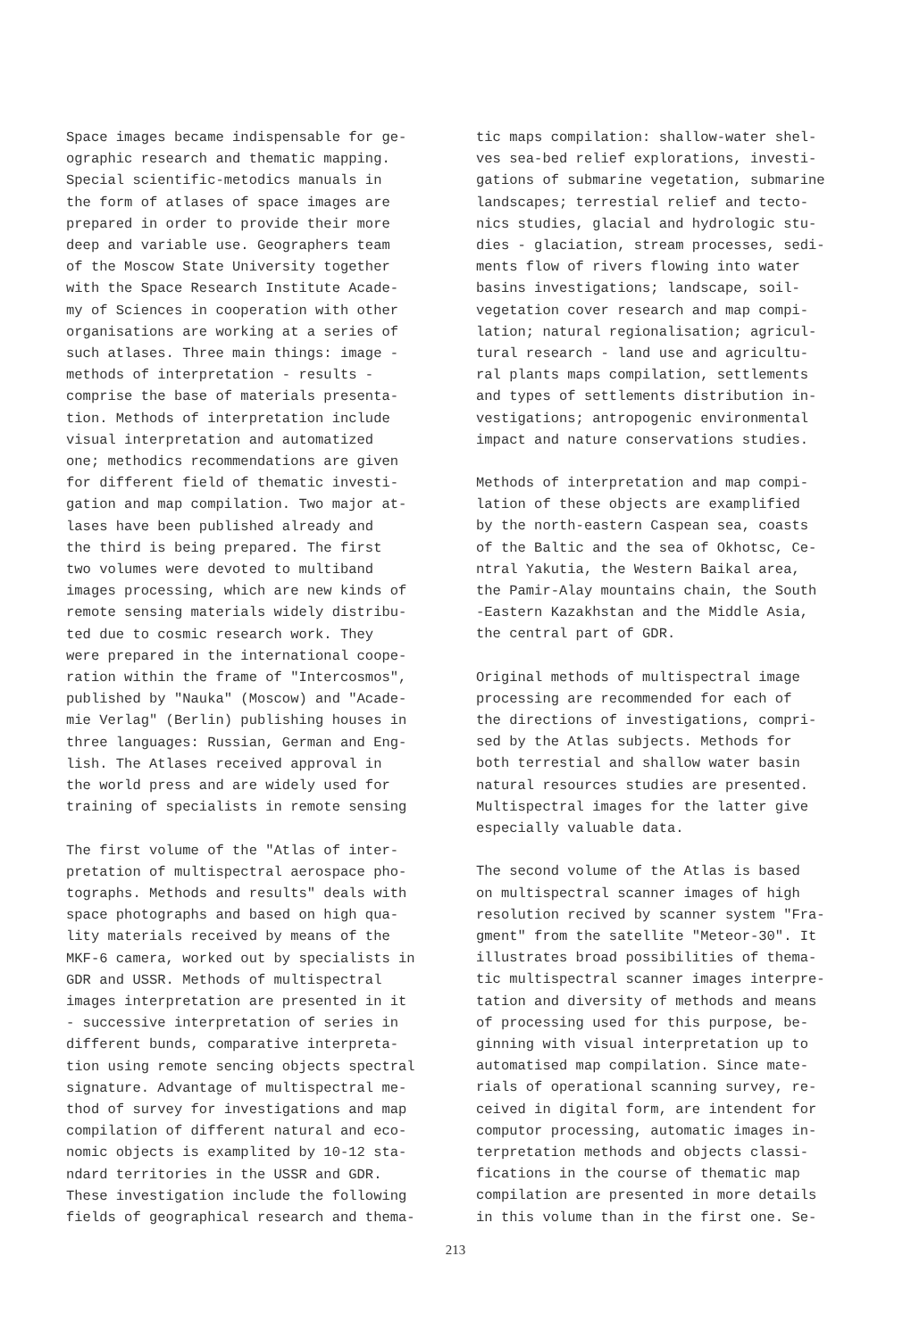Space images became indispensable for ge- ographic research and thematic mapping. Special scientific-metodics manuals in the form of atlases of space images are prepared in order to provide their more deep and variable use. Geographers team of the Moscow State University together with the Space Research Institute Acade- my of Sciences in cooperation with other organisations are working at a series of such atlases. Three main things: image - methods of interpretation - results - comprise the base of materials presenta- tion. Methods of interpretation include visual interpretation and automatized one; methodics recommendations are given for different field of thematic investi- gation and map compilation. Two major at- lases have been published already and the third is being prepared. The first two volumes were devoted to multiband images processing, which are new kinds of remote sensing materials widely distribu- ted due to cosmic research work. They were prepared in the international coope- ration within the frame of "Intercosmos", published by "Nauka" (Moscow) and "Acade- mie Verlag" (Berlin) publishing houses in three languages: Russian, German and Eng- lish. The Atlases received approval in the world press and are widely used for training of specialists in remote sensing
The first volume of the "Atlas of inter- pretation of multispectral aerospace pho- tographs. Methods and results" deals with space photographs and based on high qua- lity materials received by means of the MKF-6 camera, worked out by specialists in GDR and USSR. Methods of multispectral images interpretation are presented in it - successive interpretation of series in different bunds, comparative interpreta- tion using remote sencing objects spectral signature. Advantage of multispectral me- thod of survey for investigations and map compilation of different natural and eco- nomic objects is examplited by 10-12 sta- ndard territories in the USSR and GDR. These investigation include the following fields of geographical research and thema-
tic maps compilation: shallow-water shel- ves sea-bed relief explorations, investi- gations of submarine vegetation, submarine landscapes; terrestial relief and tecto- nics studies, glacial and hydrologic stu- dies - glaciation, stream processes, sedi- ments flow of rivers flowing into water basins investigations; landscape, soil- vegetation cover research and map compi- lation; natural regionalisation; agricul- tural research - land use and agricultu- ral plants maps compilation, settlements and types of settlements distribution in- vestigations; antropogenic environmental impact and nature conservations studies.
Methods of interpretation and map compi- lation of these objects are examplified by the north-eastern Caspean sea, coasts of the Baltic and the sea of Okhotsc, Ce- ntral Yakutia, the Western Baikal area, the Pamir-Alay mountains chain, the South -Eastern Kazakhstan and the Middle Asia, the central part of GDR.
Original methods of multispectral image processing are recommended for each of the directions of investigations, compri- sed by the Atlas subjects. Methods for both terrestial and shallow water basin natural resources studies are presented. Multispectral images for the latter give especially valuable data.
The second volume of the Atlas is based on multispectral scanner images of high resolution recived by scanner system "Fra- gment" from the satellite "Meteor-30". It illustrates broad possibilities of thema- tic multispectral scanner images interpre- tation and diversity of methods and means of processing used for this purpose, be- ginning with visual interpretation up to automatised map compilation. Since mate- rials of operational scanning survey, re- ceived in digital form, are intendent for computor processing, automatic images in- terpretation methods and objects classi- fications in the course of thematic map compilation are presented in more details in this volume than in the first one. Se-
213